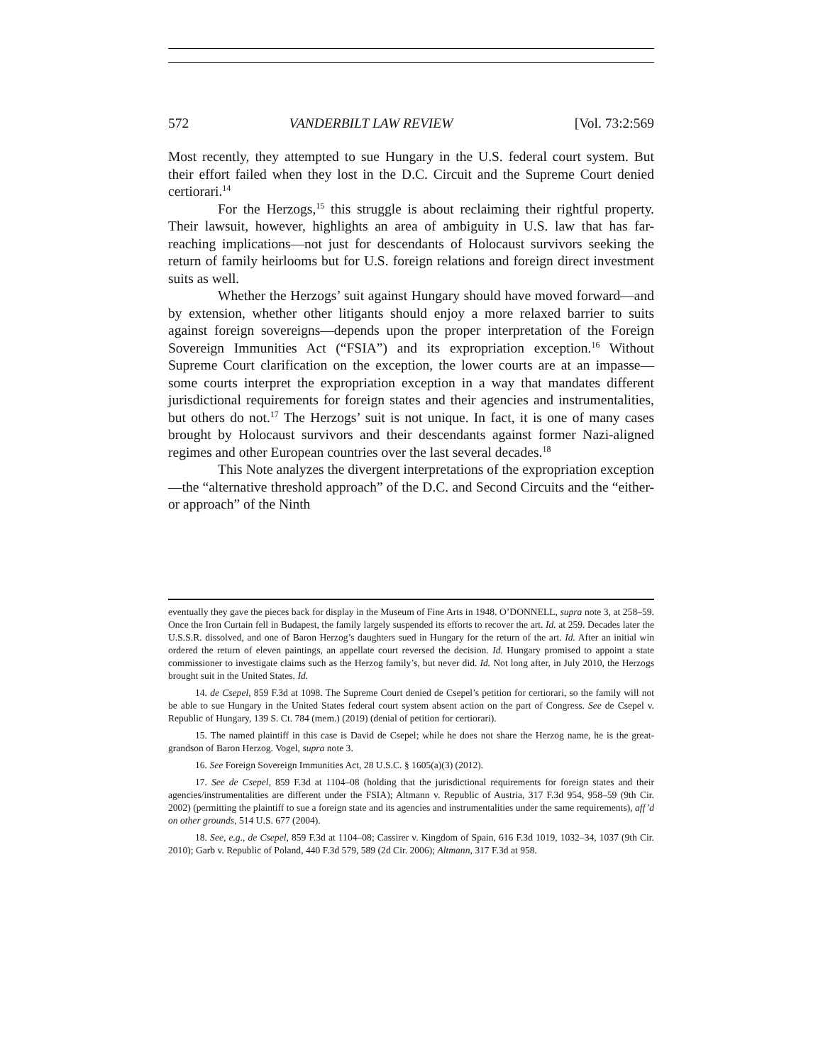572 VANDERBILT LAW REVIEW [Vol. 73:2:569
Most recently, they attempted to sue Hungary in the U.S. federal court system. But their effort failed when they lost in the D.C. Circuit and the Supreme Court denied certiorari.<sup>14</sup>
For the Herzogs,<sup>15</sup> this struggle is about reclaiming their rightful property. Their lawsuit, however, highlights an area of ambiguity in U.S. law that has far-reaching implications—not just for descendants of Holocaust survivors seeking the return of family heirlooms but for U.S. foreign relations and foreign direct investment suits as well.
Whether the Herzogs’ suit against Hungary should have moved forward—and by extension, whether other litigants should enjoy a more relaxed barrier to suits against foreign sovereigns—depends upon the proper interpretation of the Foreign Sovereign Immunities Act (“FSIA”) and its expropriation exception.<sup>16</sup> Without Supreme Court clarification on the exception, the lower courts are at an impasse—some courts interpret the expropriation exception in a way that mandates different jurisdictional requirements for foreign states and their agencies and instrumentalities, but others do not.<sup>17</sup> The Herzogs’ suit is not unique. In fact, it is one of many cases brought by Holocaust survivors and their descendants against former Nazi-aligned regimes and other European countries over the last several decades.<sup>18</sup>
This Note analyzes the divergent interpretations of the expropriation exception—the “alternative threshold approach” of the D.C. and Second Circuits and the “either-or approach” of the Ninth
eventually they gave the pieces back for display in the Museum of Fine Arts in 1948. O’DONNELL, supra note 3, at 258–59. Once the Iron Curtain fell in Budapest, the family largely suspended its efforts to recover the art. Id. at 259. Decades later the U.S.S.R. dissolved, and one of Baron Herzog’s daughters sued in Hungary for the return of the art. Id. After an initial win ordered the return of eleven paintings, an appellate court reversed the decision. Id. Hungary promised to appoint a state commissioner to investigate claims such as the Herzog family’s, but never did. Id. Not long after, in July 2010, the Herzogs brought suit in the United States. Id.
14. de Csepel, 859 F.3d at 1098. The Supreme Court denied de Csepel’s petition for certiorari, so the family will not be able to sue Hungary in the United States federal court system absent action on the part of Congress. See de Csepel v. Republic of Hungary, 139 S. Ct. 784 (mem.) (2019) (denial of petition for certiorari).
15. The named plaintiff in this case is David de Csepel; while he does not share the Herzog name, he is the great-grandson of Baron Herzog. Vogel, supra note 3.
16. See Foreign Sovereign Immunities Act, 28 U.S.C. § 1605(a)(3) (2012).
17. See de Csepel, 859 F.3d at 1104–08 (holding that the jurisdictional requirements for foreign states and their agencies/instrumentalities are different under the FSIA); Altmann v. Republic of Austria, 317 F.3d 954, 958–59 (9th Cir. 2002) (permitting the plaintiff to sue a foreign state and its agencies and instrumentalities under the same requirements), aff’d on other grounds, 514 U.S. 677 (2004).
18. See, e.g., de Csepel, 859 F.3d at 1104–08; Cassirer v. Kingdom of Spain, 616 F.3d 1019, 1032–34, 1037 (9th Cir. 2010); Garb v. Republic of Poland, 440 F.3d 579, 589 (2d Cir. 2006); Altmann, 317 F.3d at 958.